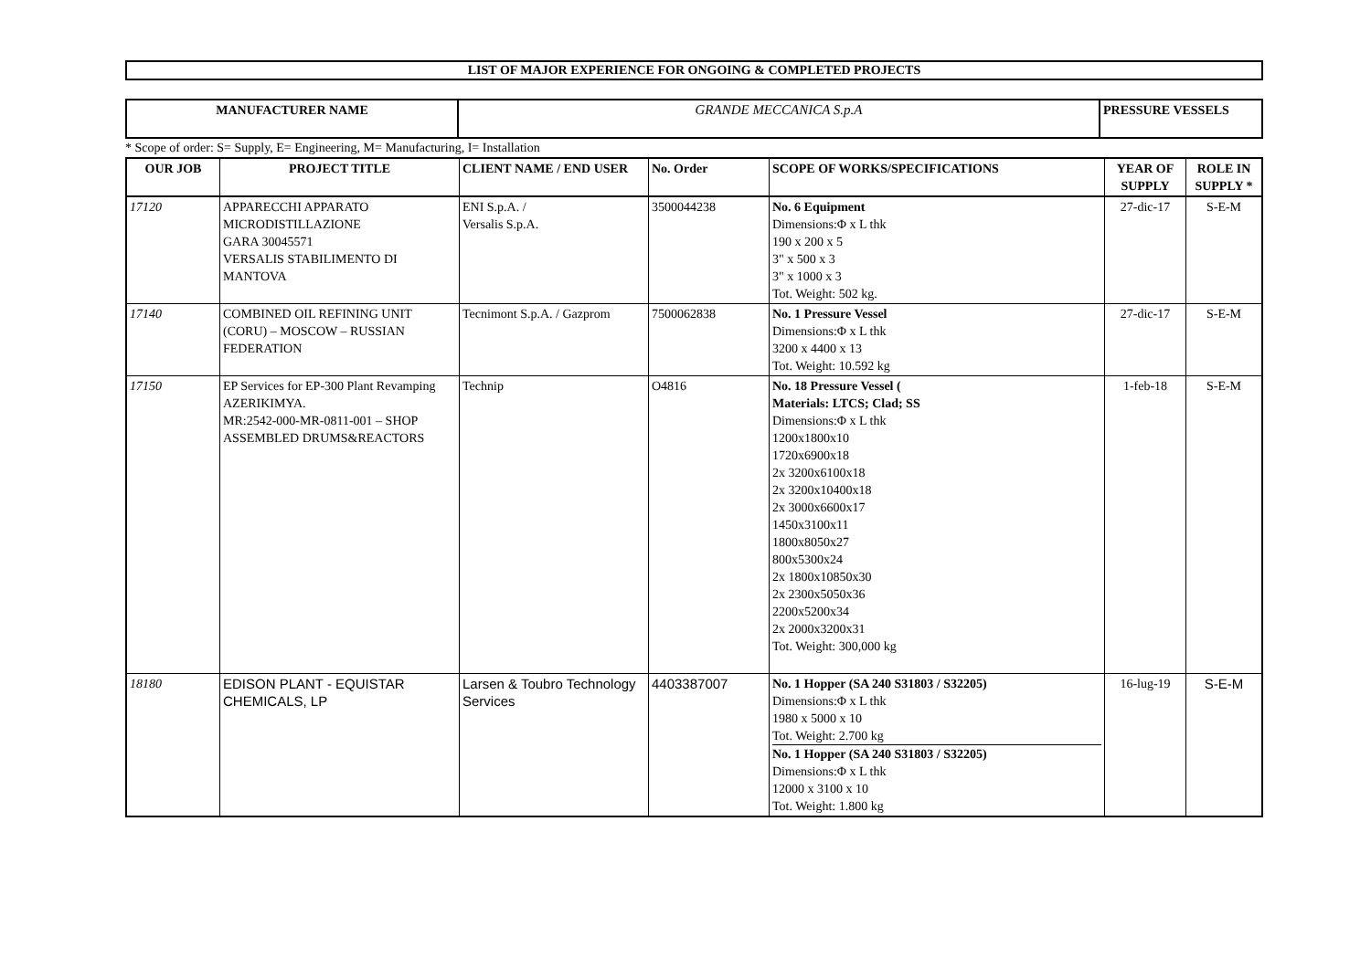LIST OF MAJOR EXPERIENCE FOR ONGOING & COMPLETED PROJECTS
| MANUFACTURER NAME | GRANDE MECCANICA S.p.A | PRESSURE VESSELS |
* Scope of order: S= Supply, E= Engineering, M= Manufacturing, I= Installation
| OUR JOB | PROJECT TITLE | CLIENT NAME / END USER | No. Order | SCOPE OF WORKS/SPECIFICATIONS | YEAR OF SUPPLY | ROLE IN SUPPLY * |
| --- | --- | --- | --- | --- | --- | --- |
| 17120 | APPARECCHI APPARATO MICRODISTILLAZIONE GARA 30045571 VERSALIS STABILIMENTO DI MANTOVA | ENI S.p.A. / Versalis S.p.A. | 3500044238 | No. 6 Equipment Dimensions:Φ x L thk 190 x 200 x 5 3" x 500 x 3 3" x 1000 x 3 Tot. Weight: 502 kg. | 27-dic-17 | S-E-M |
| 17140 | COMBINED OIL REFINING UNIT (CORU) – MOSCOW – RUSSIAN FEDERATION | Tecnimont S.p.A. / Gazprom | 7500062838 | No. 1 Pressure Vessel Dimensions:Φ x L thk 3200 x 4400 x 13 Tot. Weight: 10.592 kg | 27-dic-17 | S-E-M |
| 17150 | EP Services for EP-300 Plant Revamping AZERIKIMYA. MR:2542-000-MR-0811-001 – SHOP ASSEMBLED DRUMS&REACTORS | Technip | O4816 | No. 18 Pressure Vessel ( Materials: LTCS; Clad; SS Dimensions:Φ x L thk 1200x1800x10 1720x6900x18 2x 3200x6100x18 2x 3200x10400x18 2x 3000x6600x17 1450x3100x11 1800x8050x27 800x5300x24 2x 1800x10850x30 2x 2300x5050x36 2200x5200x34 2x 2000x3200x31 Tot. Weight: 300,000 kg | 1-feb-18 | S-E-M |
| 18180 | EDISON PLANT - EQUISTAR CHEMICALS, LP | Larsen & Toubro Technology Services | 4403387007 | No. 1 Hopper (SA 240 S31803 / S32205) Dimensions:Φ x L thk 1980 x 5000 x 10 Tot. Weight: 2.700 kg No. 1 Hopper (SA 240 S31803 / S32205) Dimensions:Φ x L thk 12000 x 3100 x 10 Tot. Weight: 1.800 kg | 16-lug-19 | S-E-M |